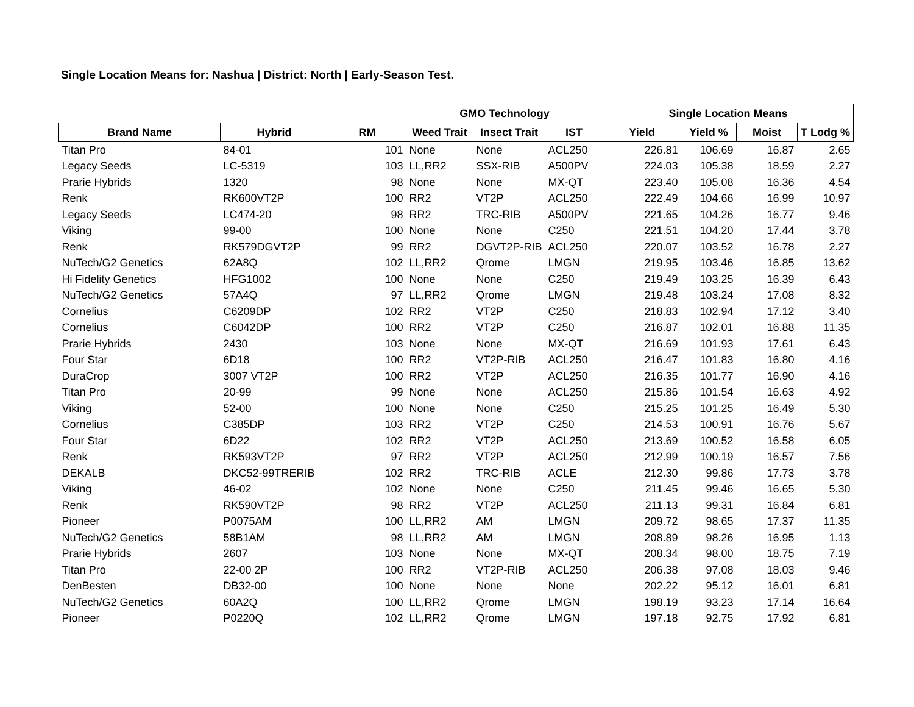Single Location Means for: Nashua | District: North | Early-Season Test.
| | | | GMO Technology | | | Single Location Means | | | |
| --- | --- | --- | --- | --- | --- | --- | --- | --- | --- |
| Brand Name | Hybrid | RM | Weed Trait | Insect Trait | IST | Yield | Yield % | Moist | T Lodg % |
| Titan Pro | 84-01 | 101 | None | None | ACL250 | 226.81 | 106.69 | 16.87 | 2.65 |
| Legacy Seeds | LC-5319 | 103 | LL,RR2 | SSX-RIB | A500PV | 224.03 | 105.38 | 18.59 | 2.27 |
| Prarie Hybrids | 1320 | 98 | None | None | MX-QT | 223.40 | 105.08 | 16.36 | 4.54 |
| Renk | RK600VT2P | 100 | RR2 | VT2P | ACL250 | 222.49 | 104.66 | 16.99 | 10.97 |
| Legacy Seeds | LC474-20 | 98 | RR2 | TRC-RIB | A500PV | 221.65 | 104.26 | 16.77 | 9.46 |
| Viking | 99-00 | 100 | None | None | C250 | 221.51 | 104.20 | 17.44 | 3.78 |
| Renk | RK579DGVT2P | 99 | RR2 | DGVT2P-RIB | ACL250 | 220.07 | 103.52 | 16.78 | 2.27 |
| NuTech/G2 Genetics | 62A8Q | 102 | LL,RR2 | Qrome | LMGN | 219.95 | 103.46 | 16.85 | 13.62 |
| Hi Fidelity Genetics | HFG1002 | 100 | None | None | C250 | 219.49 | 103.25 | 16.39 | 6.43 |
| NuTech/G2 Genetics | 57A4Q | 97 | LL,RR2 | Qrome | LMGN | 219.48 | 103.24 | 17.08 | 8.32 |
| Cornelius | C6209DP | 102 | RR2 | VT2P | C250 | 218.83 | 102.94 | 17.12 | 3.40 |
| Cornelius | C6042DP | 100 | RR2 | VT2P | C250 | 216.87 | 102.01 | 16.88 | 11.35 |
| Prarie Hybrids | 2430 | 103 | None | None | MX-QT | 216.69 | 101.93 | 17.61 | 6.43 |
| Four Star | 6D18 | 100 | RR2 | VT2P-RIB | ACL250 | 216.47 | 101.83 | 16.80 | 4.16 |
| DuraCrop | 3007 VT2P | 100 | RR2 | VT2P | ACL250 | 216.35 | 101.77 | 16.90 | 4.16 |
| Titan Pro | 20-99 | 99 | None | None | ACL250 | 215.86 | 101.54 | 16.63 | 4.92 |
| Viking | 52-00 | 100 | None | None | C250 | 215.25 | 101.25 | 16.49 | 5.30 |
| Cornelius | C385DP | 103 | RR2 | VT2P | C250 | 214.53 | 100.91 | 16.76 | 5.67 |
| Four Star | 6D22 | 102 | RR2 | VT2P | ACL250 | 213.69 | 100.52 | 16.58 | 6.05 |
| Renk | RK593VT2P | 97 | RR2 | VT2P | ACL250 | 212.99 | 100.19 | 16.57 | 7.56 |
| DEKALB | DKC52-99TRERIB | 102 | RR2 | TRC-RIB | ACLE | 212.30 | 99.86 | 17.73 | 3.78 |
| Viking | 46-02 | 102 | None | None | C250 | 211.45 | 99.46 | 16.65 | 5.30 |
| Renk | RK590VT2P | 98 | RR2 | VT2P | ACL250 | 211.13 | 99.31 | 16.84 | 6.81 |
| Pioneer | P0075AM | 100 | LL,RR2 | AM | LMGN | 209.72 | 98.65 | 17.37 | 11.35 |
| NuTech/G2 Genetics | 58B1AM | 98 | LL,RR2 | AM | LMGN | 208.89 | 98.26 | 16.95 | 1.13 |
| Prarie Hybrids | 2607 | 103 | None | None | MX-QT | 208.34 | 98.00 | 18.75 | 7.19 |
| Titan Pro | 22-00 2P | 100 | RR2 | VT2P-RIB | ACL250 | 206.38 | 97.08 | 18.03 | 9.46 |
| DenBesten | DB32-00 | 100 | None | None | None | 202.22 | 95.12 | 16.01 | 6.81 |
| NuTech/G2 Genetics | 60A2Q | 100 | LL,RR2 | Qrome | LMGN | 198.19 | 93.23 | 17.14 | 16.64 |
| Pioneer | P0220Q | 102 | LL,RR2 | Qrome | LMGN | 197.18 | 92.75 | 17.92 | 6.81 |